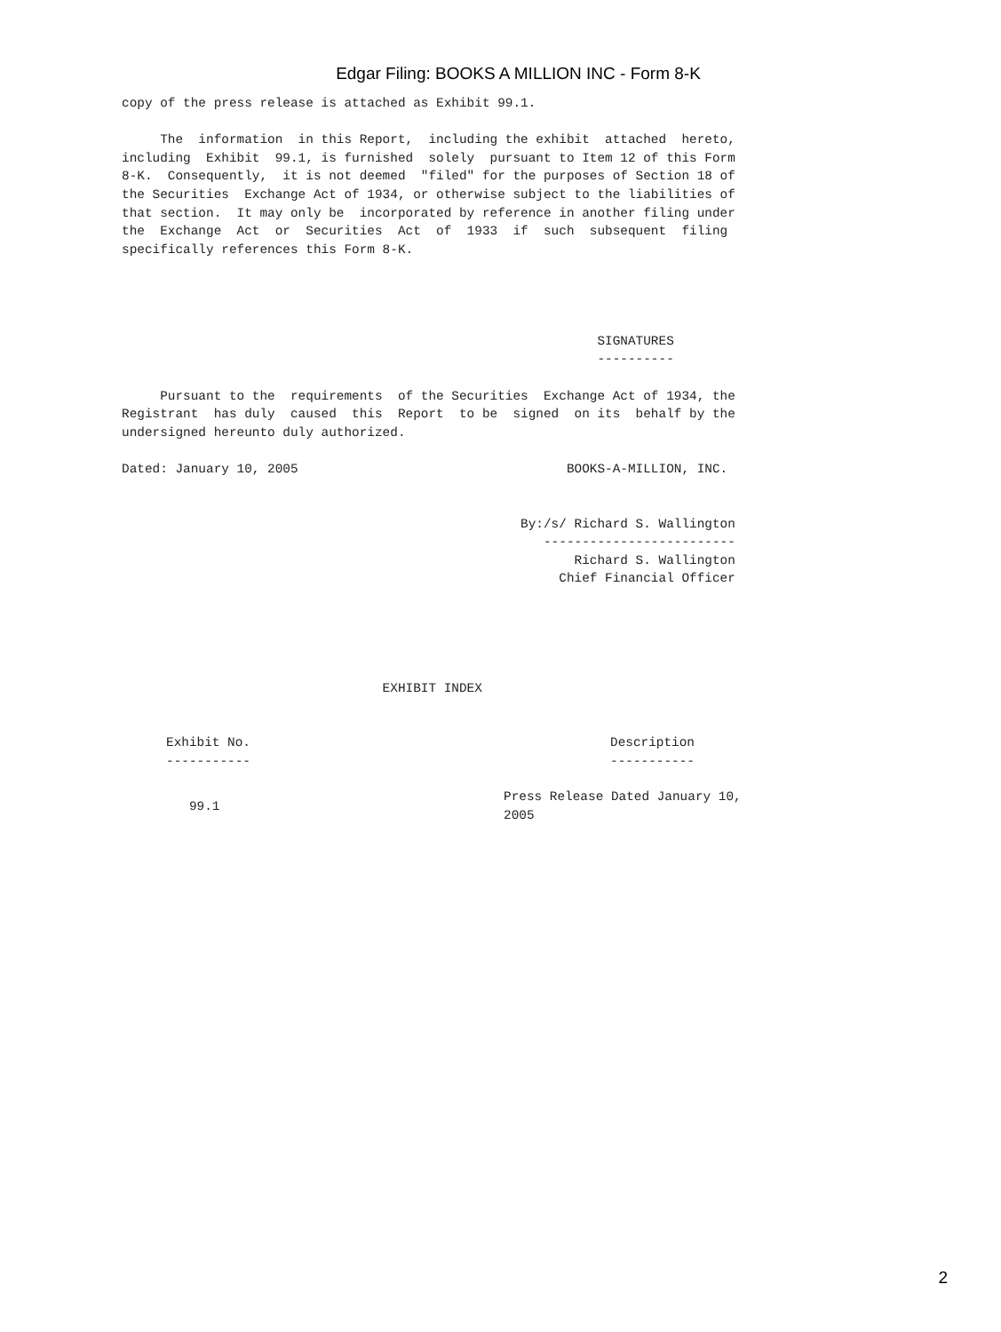Edgar Filing: BOOKS A MILLION INC - Form 8-K
copy of the press release is attached as Exhibit 99.1.

     The  information  in this Report,  including the exhibit  attached  hereto,
including  Exhibit  99.1, is furnished  solely  pursuant to Item 12 of this Form
8-K.  Consequently,  it is not deemed  "filed" for the purposes of Section 18 of
the Securities  Exchange Act of 1934, or otherwise subject to the liabilities of
that section.  It may only be  incorporated by reference in another filing under
the  Exchange  Act  or  Securities  Act  of  1933  if  such  subsequent  filing
specifically references this Form 8-K.




                                                              SIGNATURES
                                                              ----------

     Pursuant to the  requirements  of the Securities  Exchange Act of 1934, the
Registrant  has duly  caused  this  Report  to be  signed  on its  behalf by the
undersigned hereunto duly authorized.

Dated: January 10, 2005                                   BOOKS-A-MILLION, INC.


                                                    By:/s/ Richard S. Wallington
                                                       -------------------------
                                                           Richard S. Wallington
                                                         Chief Financial Officer





                                  EXHIBIT INDEX
| | Exhibit No. | Description |
| --- | --- | --- |
| | ----------- | ----------- |
| | 99.1 | Press Release Dated January 10, 2005 |
2